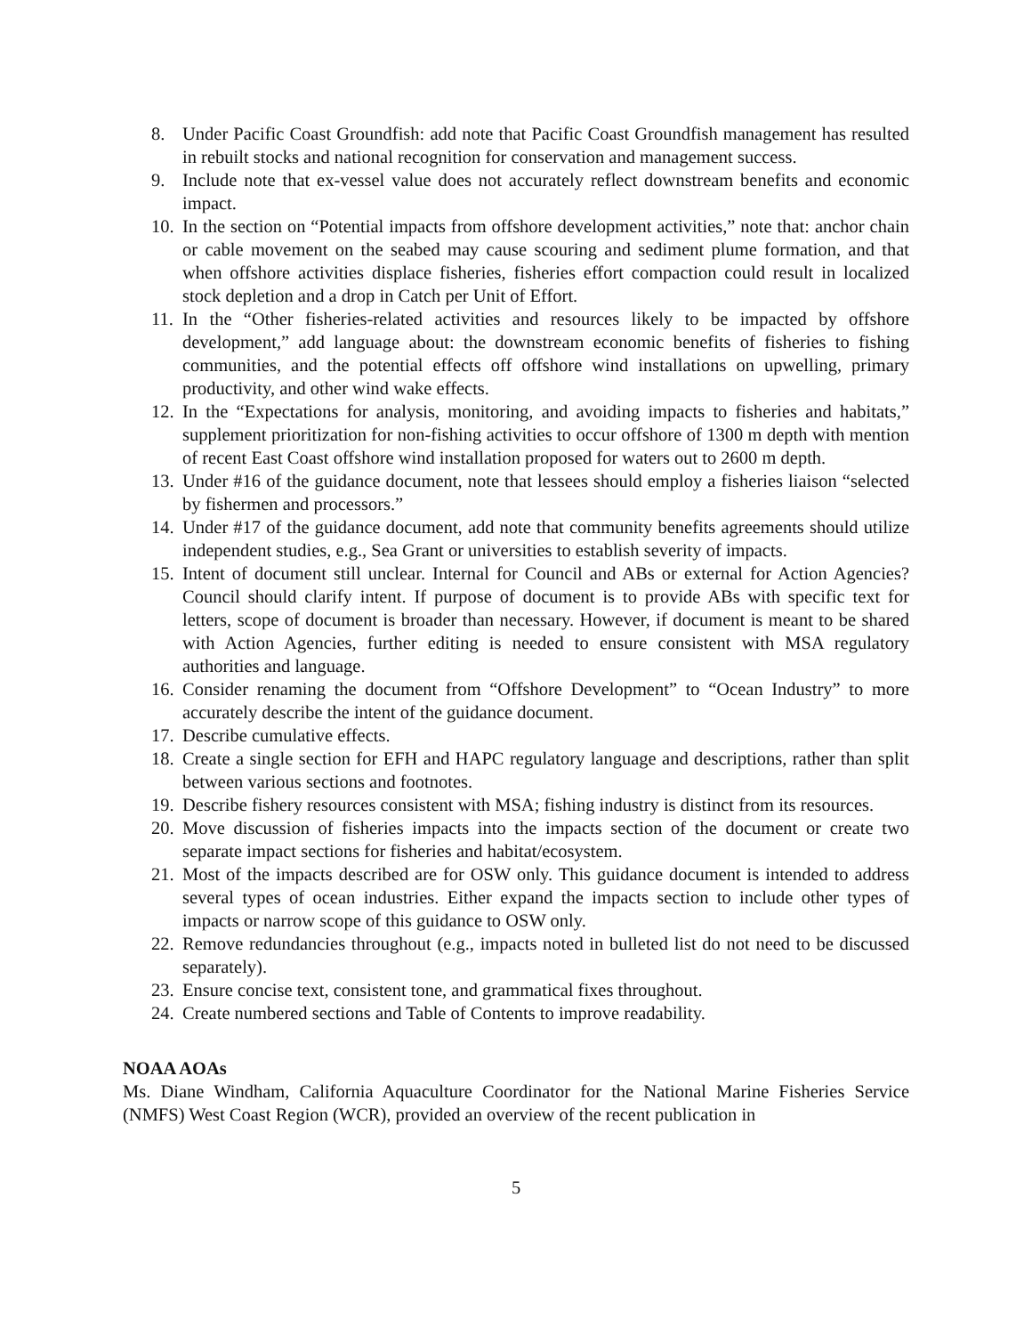8. Under Pacific Coast Groundfish: add note that Pacific Coast Groundfish management has resulted in rebuilt stocks and national recognition for conservation and management success.
9. Include note that ex-vessel value does not accurately reflect downstream benefits and economic impact.
10. In the section on “Potential impacts from offshore development activities,” note that: anchor chain or cable movement on the seabed may cause scouring and sediment plume formation, and that when offshore activities displace fisheries, fisheries effort compaction could result in localized stock depletion and a drop in Catch per Unit of Effort.
11. In the “Other fisheries-related activities and resources likely to be impacted by offshore development,” add language about: the downstream economic benefits of fisheries to fishing communities, and the potential effects off offshore wind installations on upwelling, primary productivity, and other wind wake effects.
12. In the “Expectations for analysis, monitoring, and avoiding impacts to fisheries and habitats,” supplement prioritization for non-fishing activities to occur offshore of 1300 m depth with mention of recent East Coast offshore wind installation proposed for waters out to 2600 m depth.
13. Under #16 of the guidance document, note that lessees should employ a fisheries liaison “selected by fishermen and processors.”
14. Under #17 of the guidance document, add note that community benefits agreements should utilize independent studies, e.g., Sea Grant or universities to establish severity of impacts.
15. Intent of document still unclear. Internal for Council and ABs or external for Action Agencies? Council should clarify intent. If purpose of document is to provide ABs with specific text for letters, scope of document is broader than necessary. However, if document is meant to be shared with Action Agencies, further editing is needed to ensure consistent with MSA regulatory authorities and language.
16. Consider renaming the document from “Offshore Development” to “Ocean Industry” to more accurately describe the intent of the guidance document.
17. Describe cumulative effects.
18. Create a single section for EFH and HAPC regulatory language and descriptions, rather than split between various sections and footnotes.
19. Describe fishery resources consistent with MSA; fishing industry is distinct from its resources.
20. Move discussion of fisheries impacts into the impacts section of the document or create two separate impact sections for fisheries and habitat/ecosystem.
21. Most of the impacts described are for OSW only. This guidance document is intended to address several types of ocean industries. Either expand the impacts section to include other types of impacts or narrow scope of this guidance to OSW only.
22. Remove redundancies throughout (e.g., impacts noted in bulleted list do not need to be discussed separately).
23. Ensure concise text, consistent tone, and grammatical fixes throughout.
24. Create numbered sections and Table of Contents to improve readability.
NOAA AOAs
Ms. Diane Windham, California Aquaculture Coordinator for the National Marine Fisheries Service (NMFS) West Coast Region (WCR), provided an overview of the recent publication in
5